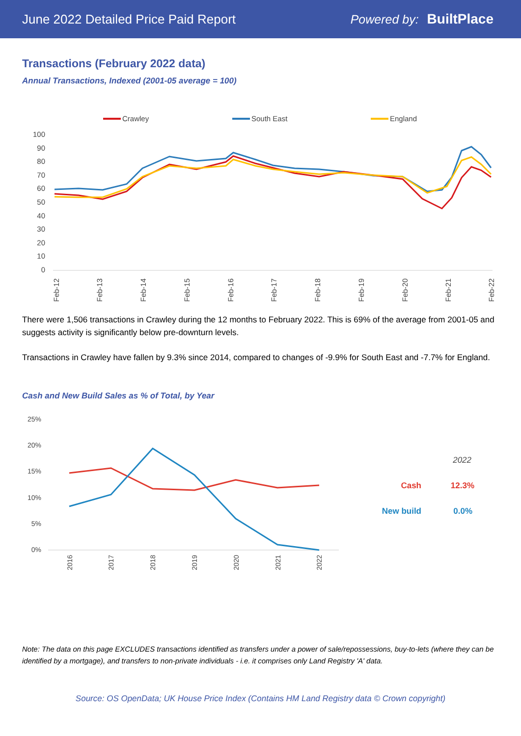June 2022 Detailed Price Paid Report Powered by: BuiltPlace
Transactions (February 2022 data)
Annual Transactions, Indexed (2001-05 average = 100)
Crawley
South East
England
100
90
80
70
60
50
40
30
20
10
0
Feb-12
Feb-13
Feb-14
Feb-15
Feb-16
Feb-17
Feb-18
Feb-19
Feb-20
Feb-21
Feb-22
There were 1,506 transactions in Crawley during the 12 months to February 2022. This is 69% of the average from 2001-05 and suggests activity is significantly below pre-downturn levels.
Transactions in Crawley have fallen by 9.3% since 2014, compared to changes of -9.9% for South East and -7.7% for England.
Cash and New Build Sales as % of Total, by Year
25%
20%
15%
10%
5%
0%
2016
2017
2018
2019
2020
2021
2022
2022
Cash
12.3%
New build
0.0%
Note: The data on this page EXCLUDES transactions identified as transfers under a power of sale/repossessions, buy-to-lets (where they can be identified by a mortgage), and transfers to non-private individuals - i.e. it comprises only Land Registry 'A' data.
Source: OS OpenData; UK House Price Index (Contains HM Land Registry data © Crown copyright)